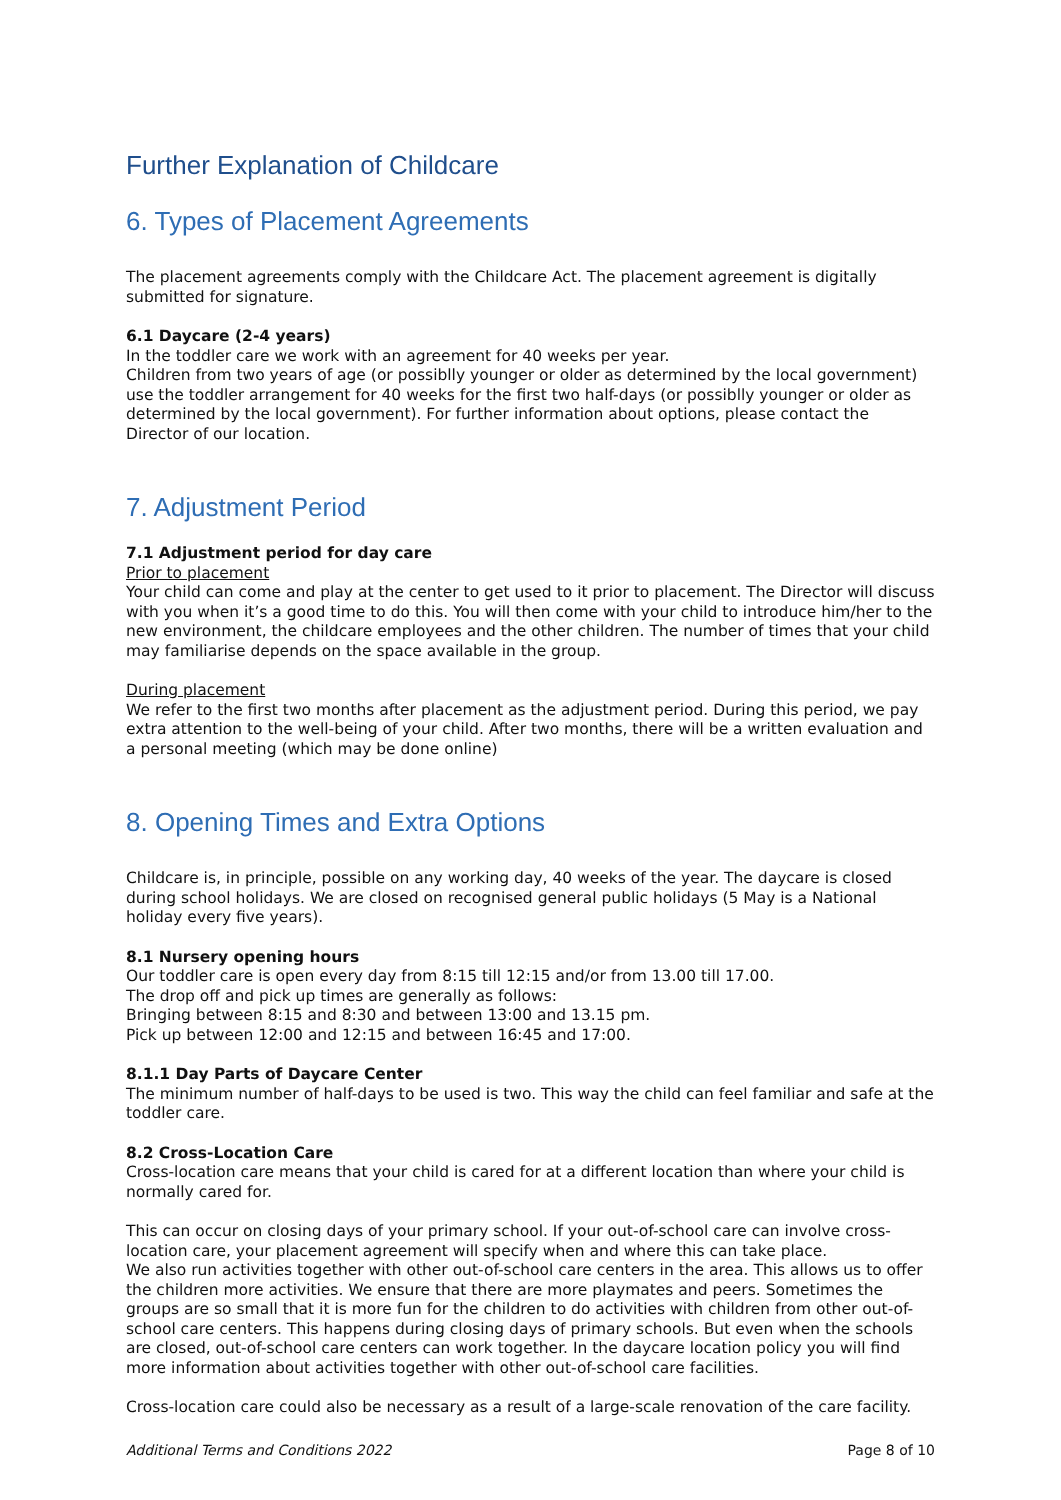Further Explanation of Childcare
6. Types of Placement Agreements
The placement agreements comply with the Childcare Act. The placement agreement is digitally submitted for signature.
6.1 Daycare (2-4 years)
In the toddler care we work with an agreement for 40 weeks per year.
Children from two years of age (or possiblly younger or older as determined by the local government) use the toddler arrangement for 40 weeks for the first two half-days (or possiblly younger or older as determined by the local government). For further information about options, please contact the Director of our location.
7. Adjustment Period
7.1 Adjustment period for day care
Prior to placement
Your child can come and play at the center to get used to it prior to placement. The Director will discuss with you when it’s a good time to do this. You will then come with your child to introduce him/her to the new environment, the childcare employees and the other children. The number of times that your child may familiarise depends on the space available in the group.
During placement
We refer to the first two months after placement as the adjustment period. During this period, we pay extra attention to the well-being of your child. After two months, there will be a written evaluation and a personal meeting (which may be done online)
8. Opening Times and Extra Options
Childcare is, in principle, possible on any working day, 40 weeks of the year. The daycare is closed during school holidays. We are closed on recognised general public holidays (5 May is a National holiday every five years).
8.1 Nursery opening hours
Our toddler care is open every day from 8:15 till 12:15 and/or from 13.00 till 17.00.
The drop off and pick up times are generally as follows:
Bringing between 8:15 and 8:30 and between 13:00 and 13.15 pm.
Pick up between 12:00 and 12:15 and between 16:45 and 17:00.
8.1.1 Day Parts of Daycare Center
The minimum number of half-days to be used is two. This way the child can feel familiar and safe at the toddler care.
8.2 Cross-Location Care
Cross-location care means that your child is cared for at a different location than where your child is normally cared for.
This can occur on closing days of your primary school. If your out-of-school care can involve cross-location care, your placement agreement will specify when and where this can take place.
We also run activities together with other out-of-school care centers in the area. This allows us to offer the children more activities. We ensure that there are more playmates and peers. Sometimes the groups are so small that it is more fun for the children to do activities with children from other out-of-school care centers. This happens during closing days of primary schools. But even when the schools are closed, out-of-school care centers can work together. In the daycare location policy you will find more information about activities together with other out-of-school care facilities.
Cross-location care could also be necessary as a result of a large-scale renovation of the care facility.
Additional Terms and Conditions 2022 Page 8 of 10